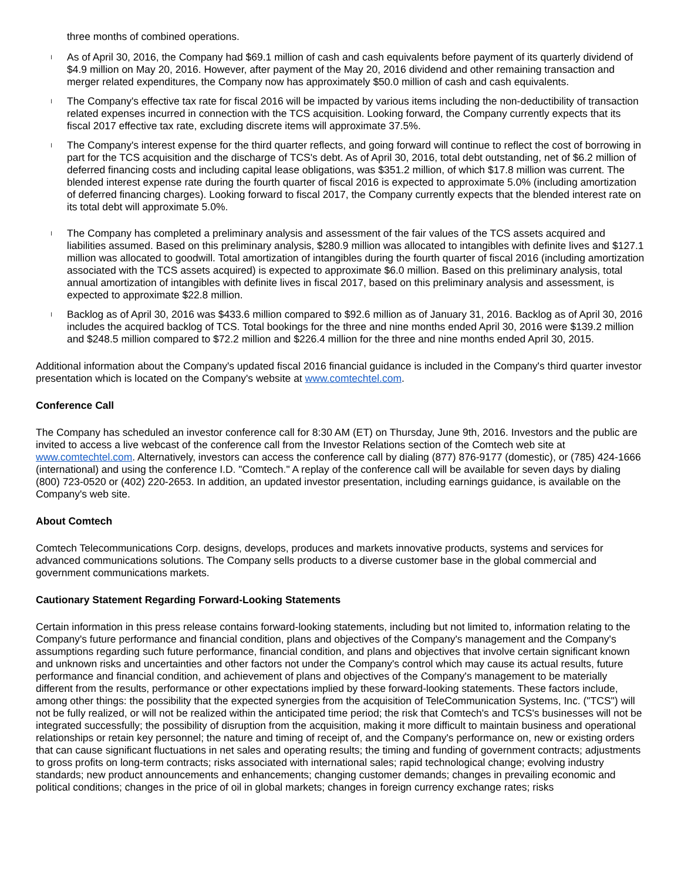three months of combined operations.
l As of April 30, 2016, the Company had $69.1 million of cash and cash equivalents before payment of its quarterly dividend of $4.9 million on May 20, 2016. However, after payment of the May 20, 2016 dividend and other remaining transaction and merger related expenditures, the Company now has approximately $50.0 million of cash and cash equivalents.
l The Company's effective tax rate for fiscal 2016 will be impacted by various items including the non-deductibility of transaction related expenses incurred in connection with the TCS acquisition. Looking forward, the Company currently expects that its fiscal 2017 effective tax rate, excluding discrete items will approximate 37.5%.
l The Company's interest expense for the third quarter reflects, and going forward will continue to reflect the cost of borrowing in part for the TCS acquisition and the discharge of TCS's debt. As of April 30, 2016, total debt outstanding, net of $6.2 million of deferred financing costs and including capital lease obligations, was $351.2 million, of which $17.8 million was current. The blended interest expense rate during the fourth quarter of fiscal 2016 is expected to approximate 5.0% (including amortization of deferred financing charges). Looking forward to fiscal 2017, the Company currently expects that the blended interest rate on its total debt will approximate 5.0%.
l The Company has completed a preliminary analysis and assessment of the fair values of the TCS assets acquired and liabilities assumed. Based on this preliminary analysis, $280.9 million was allocated to intangibles with definite lives and $127.1 million was allocated to goodwill. Total amortization of intangibles during the fourth quarter of fiscal 2016 (including amortization associated with the TCS assets acquired) is expected to approximate $6.0 million. Based on this preliminary analysis, total annual amortization of intangibles with definite lives in fiscal 2017, based on this preliminary analysis and assessment, is expected to approximate $22.8 million.
l Backlog as of April 30, 2016 was $433.6 million compared to $92.6 million as of January 31, 2016. Backlog as of April 30, 2016 includes the acquired backlog of TCS. Total bookings for the three and nine months ended April 30, 2016 were $139.2 million and $248.5 million compared to $72.2 million and $226.4 million for the three and nine months ended April 30, 2015.
Additional information about the Company's updated fiscal 2016 financial guidance is included in the Company's third quarter investor presentation which is located on the Company's website at www.comtechtel.com.
Conference Call
The Company has scheduled an investor conference call for 8:30 AM (ET) on Thursday, June 9th, 2016. Investors and the public are invited to access a live webcast of the conference call from the Investor Relations section of the Comtech web site at www.comtechtel.com. Alternatively, investors can access the conference call by dialing (877) 876-9177 (domestic), or (785) 424-1666 (international) and using the conference I.D. "Comtech." A replay of the conference call will be available for seven days by dialing (800) 723-0520 or (402) 220-2653. In addition, an updated investor presentation, including earnings guidance, is available on the Company's web site.
About Comtech
Comtech Telecommunications Corp. designs, develops, produces and markets innovative products, systems and services for advanced communications solutions. The Company sells products to a diverse customer base in the global commercial and government communications markets.
Cautionary Statement Regarding Forward-Looking Statements
Certain information in this press release contains forward-looking statements, including but not limited to, information relating to the Company's future performance and financial condition, plans and objectives of the Company's management and the Company's assumptions regarding such future performance, financial condition, and plans and objectives that involve certain significant known and unknown risks and uncertainties and other factors not under the Company's control which may cause its actual results, future performance and financial condition, and achievement of plans and objectives of the Company's management to be materially different from the results, performance or other expectations implied by these forward-looking statements. These factors include, among other things: the possibility that the expected synergies from the acquisition of TeleCommunication Systems, Inc. ("TCS") will not be fully realized, or will not be realized within the anticipated time period; the risk that Comtech's and TCS's businesses will not be integrated successfully; the possibility of disruption from the acquisition, making it more difficult to maintain business and operational relationships or retain key personnel; the nature and timing of receipt of, and the Company's performance on, new or existing orders that can cause significant fluctuations in net sales and operating results; the timing and funding of government contracts; adjustments to gross profits on long-term contracts; risks associated with international sales; rapid technological change; evolving industry standards; new product announcements and enhancements; changing customer demands; changes in prevailing economic and political conditions; changes in the price of oil in global markets; changes in foreign currency exchange rates; risks